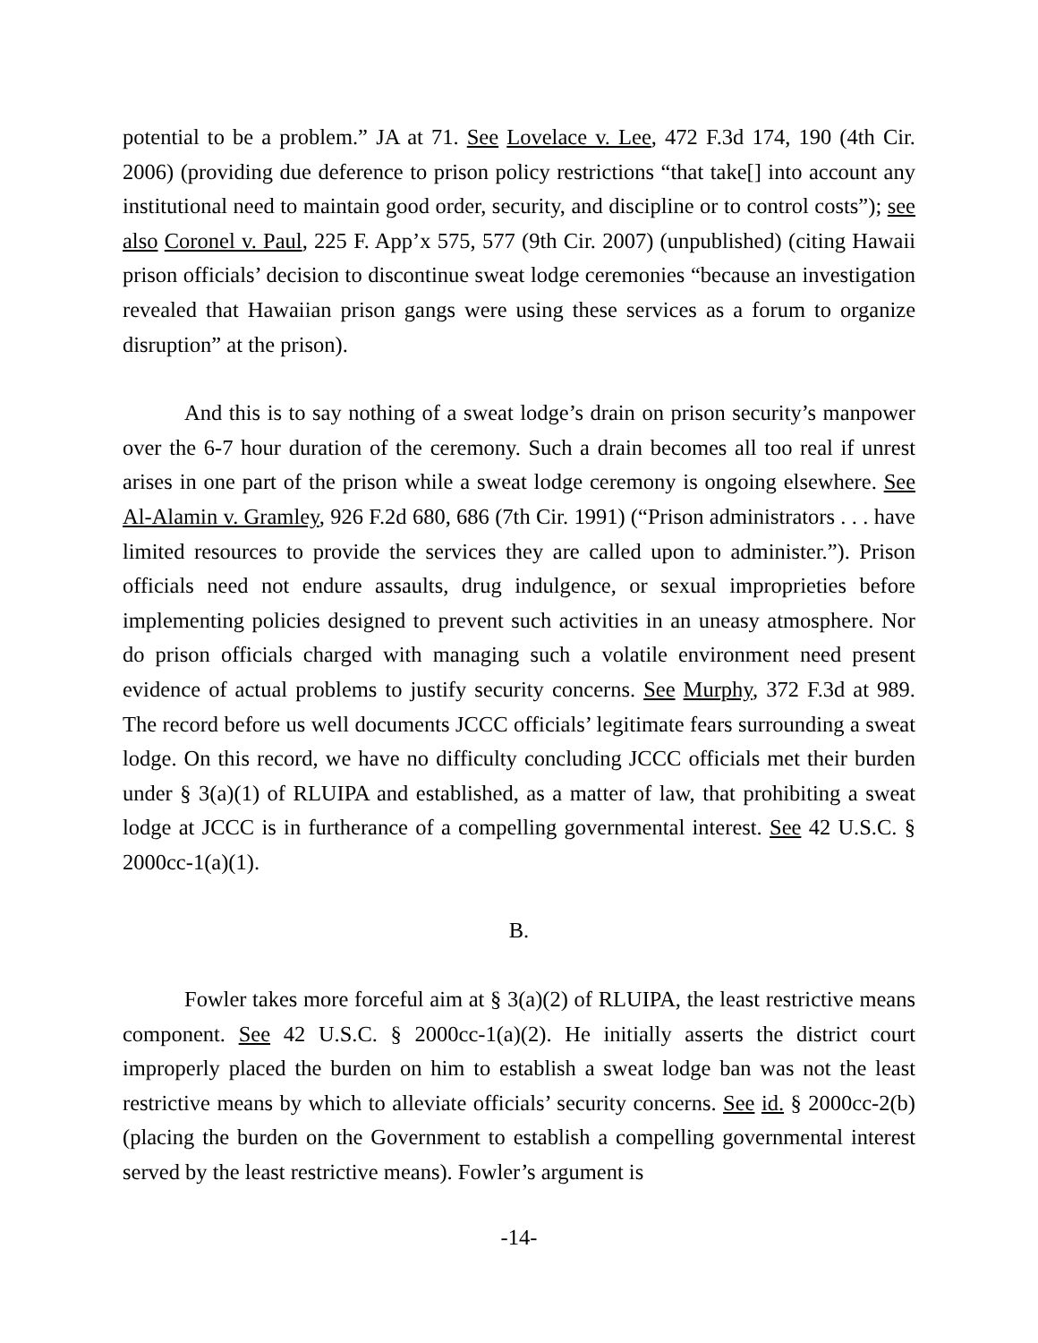potential to be a problem.” JA at 71. See Lovelace v. Lee, 472 F.3d 174, 190 (4th Cir. 2006) (providing due deference to prison policy restrictions “that take[] into account any institutional need to maintain good order, security, and discipline or to control costs”); see also Coronel v. Paul, 225 F. App’x 575, 577 (9th Cir. 2007) (unpublished) (citing Hawaii prison officials’ decision to discontinue sweat lodge ceremonies “because an investigation revealed that Hawaiian prison gangs were using these services as a forum to organize disruption” at the prison).
And this is to say nothing of a sweat lodge’s drain on prison security’s manpower over the 6-7 hour duration of the ceremony. Such a drain becomes all too real if unrest arises in one part of the prison while a sweat lodge ceremony is ongoing elsewhere. See Al-Alamin v. Gramley, 926 F.2d 680, 686 (7th Cir. 1991) (“Prison administrators . . . have limited resources to provide the services they are called upon to administer.”). Prison officials need not endure assaults, drug indulgence, or sexual improprieties before implementing policies designed to prevent such activities in an uneasy atmosphere. Nor do prison officials charged with managing such a volatile environment need present evidence of actual problems to justify security concerns. See Murphy, 372 F.3d at 989. The record before us well documents JCCC officials’ legitimate fears surrounding a sweat lodge. On this record, we have no difficulty concluding JCCC officials met their burden under § 3(a)(1) of RLUIPA and established, as a matter of law, that prohibiting a sweat lodge at JCCC is in furtherance of a compelling governmental interest. See 42 U.S.C. § 2000cc-1(a)(1).
B.
Fowler takes more forceful aim at § 3(a)(2) of RLUIPA, the least restrictive means component. See 42 U.S.C. § 2000cc-1(a)(2). He initially asserts the district court improperly placed the burden on him to establish a sweat lodge ban was not the least restrictive means by which to alleviate officials’ security concerns. See id. § 2000cc-2(b) (placing the burden on the Government to establish a compelling governmental interest served by the least restrictive means). Fowler’s argument is
-14-